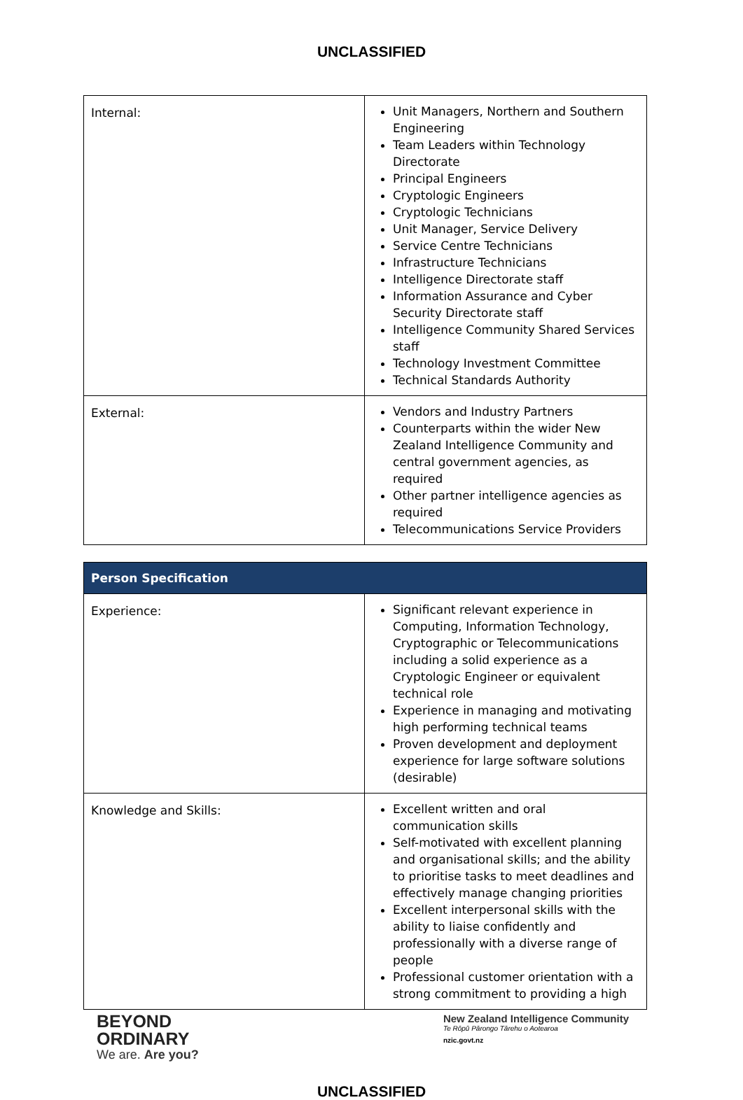UNCLASSIFIED
| Internal: | Unit Managers, Northern and Southern Engineering Team Leaders within Technology Directorate Principal Engineers Cryptologic Engineers Cryptologic Technicians Unit Manager, Service Delivery Service Centre Technicians Infrastructure Technicians Intelligence Directorate staff Information Assurance and Cyber Security Directorate staff Intelligence Community Shared Services staff Technology Investment Committee Technical Standards Authority |
| External: | Vendors and Industry Partners Counterparts within the wider New Zealand Intelligence Community and central government agencies, as required Other partner intelligence agencies as required Telecommunications Service Providers |
| Person Specification | |
| Experience: | Significant relevant experience in Computing, Information Technology, Cryptographic or Telecommunications including a solid experience as a Cryptologic Engineer or equivalent technical role Experience in managing and motivating high performing technical teams Proven development and deployment experience for large software solutions (desirable) |
| Knowledge and Skills: | Excellent written and oral communication skills Self-motivated with excellent planning and organisational skills; and the ability to prioritise tasks to meet deadlines and effectively manage changing priorities Excellent interpersonal skills with the ability to liaise confidently and professionally with a diverse range of people Professional customer orientation with a strong commitment to providing a high |
BEYOND
ORDINARY
We are. Are you?
New Zealand Intelligence Community
Te Rōpū Pārongo Tārehu o Aotearoa
nzic.govt.nz
UNCLASSIFIED